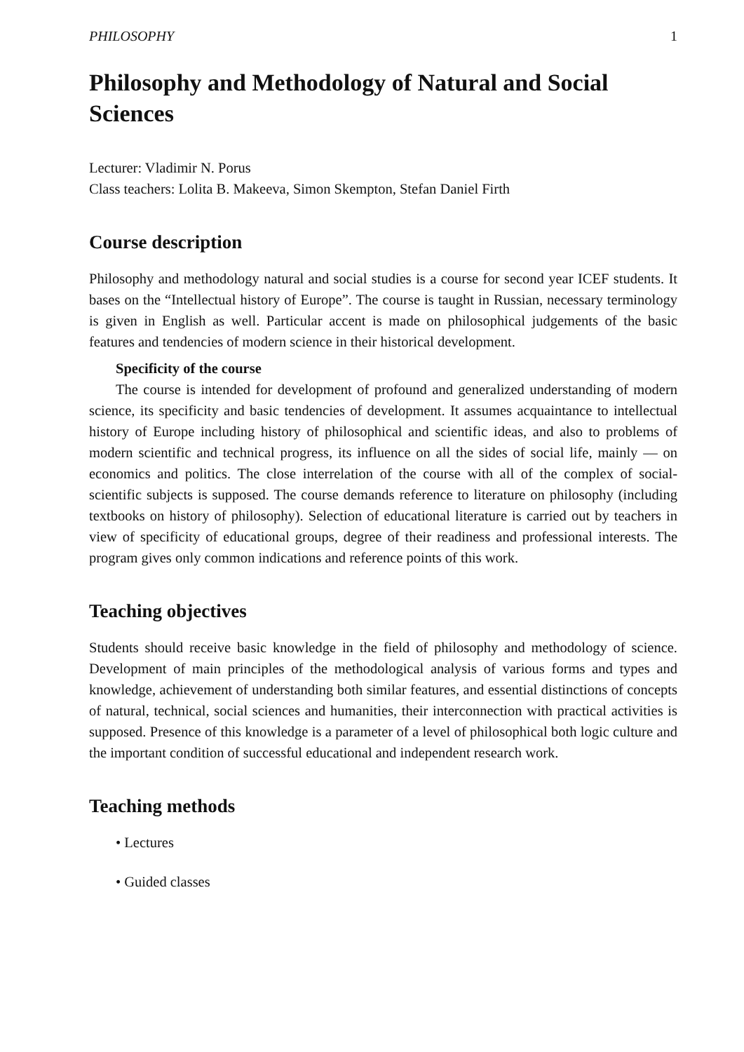PHILOSOPHY 1
Philosophy and Methodology of Natural and Social Sciences
Lecturer: Vladimir N. Porus
Class teachers: Lolita B. Makeeva, Simon Skempton, Stefan Daniel Firth
Course description
Philosophy and methodology natural and social studies is a course for second year ICEF students. It bases on the “Intellectual history of Europe”. The course is taught in Russian, necessary terminology is given in English as well. Particular accent is made on philosophical judgements of the basic features and tendencies of modern science in their historical development.
Specificity of the course
The course is intended for development of profound and generalized understanding of modern science, its specificity and basic tendencies of development. It assumes acquaintance to intellectual history of Europe including history of philosophical and scientific ideas, and also to problems of modern scientific and technical progress, its influence on all the sides of social life, mainly — on economics and politics. The close interrelation of the course with all of the complex of social-scientific subjects is supposed. The course demands reference to literature on philosophy (including textbooks on history of philosophy). Selection of educational literature is carried out by teachers in view of specificity of educational groups, degree of their readiness and professional interests. The program gives only common indications and reference points of this work.
Teaching objectives
Students should receive basic knowledge in the field of philosophy and methodology of science. Development of main principles of the methodological analysis of various forms and types and knowledge, achievement of understanding both similar features, and essential distinctions of concepts of natural, technical, social sciences and humanities, their interconnection with practical activities is supposed. Presence of this knowledge is a parameter of a level of philosophical both logic culture and the important condition of successful educational and independent research work.
Teaching methods
• Lectures
• Guided classes